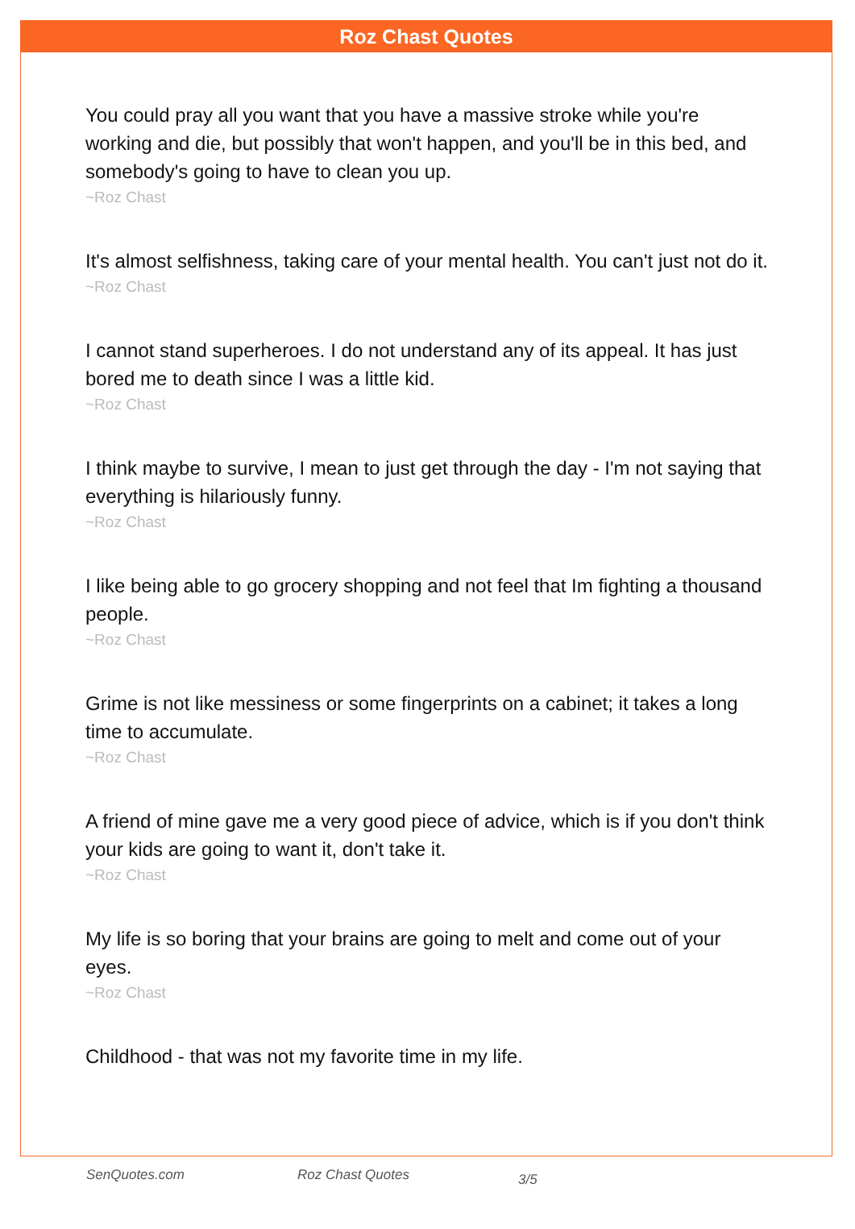Roz Chast Quotes
You could pray all you want that you have a massive stroke while you're working and die, but possibly that won't happen, and you'll be in this bed, and somebody's going to have to clean you up.
~Roz Chast
It's almost selfishness, taking care of your mental health. You can't just not do it.
~Roz Chast
I cannot stand superheroes. I do not understand any of its appeal. It has just bored me to death since I was a little kid.
~Roz Chast
I think maybe to survive, I mean to just get through the day - I'm not saying that everything is hilariously funny.
~Roz Chast
I like being able to go grocery shopping and not feel that Im fighting a thousand people.
~Roz Chast
Grime is not like messiness or some fingerprints on a cabinet; it takes a long time to accumulate.
~Roz Chast
A friend of mine gave me a very good piece of advice, which is if you don't think your kids are going to want it, don't take it.
~Roz Chast
My life is so boring that your brains are going to melt and come out of your eyes.
~Roz Chast
Childhood - that was not my favorite time in my life.
SenQuotes.com Roz Chast Quotes 3/5